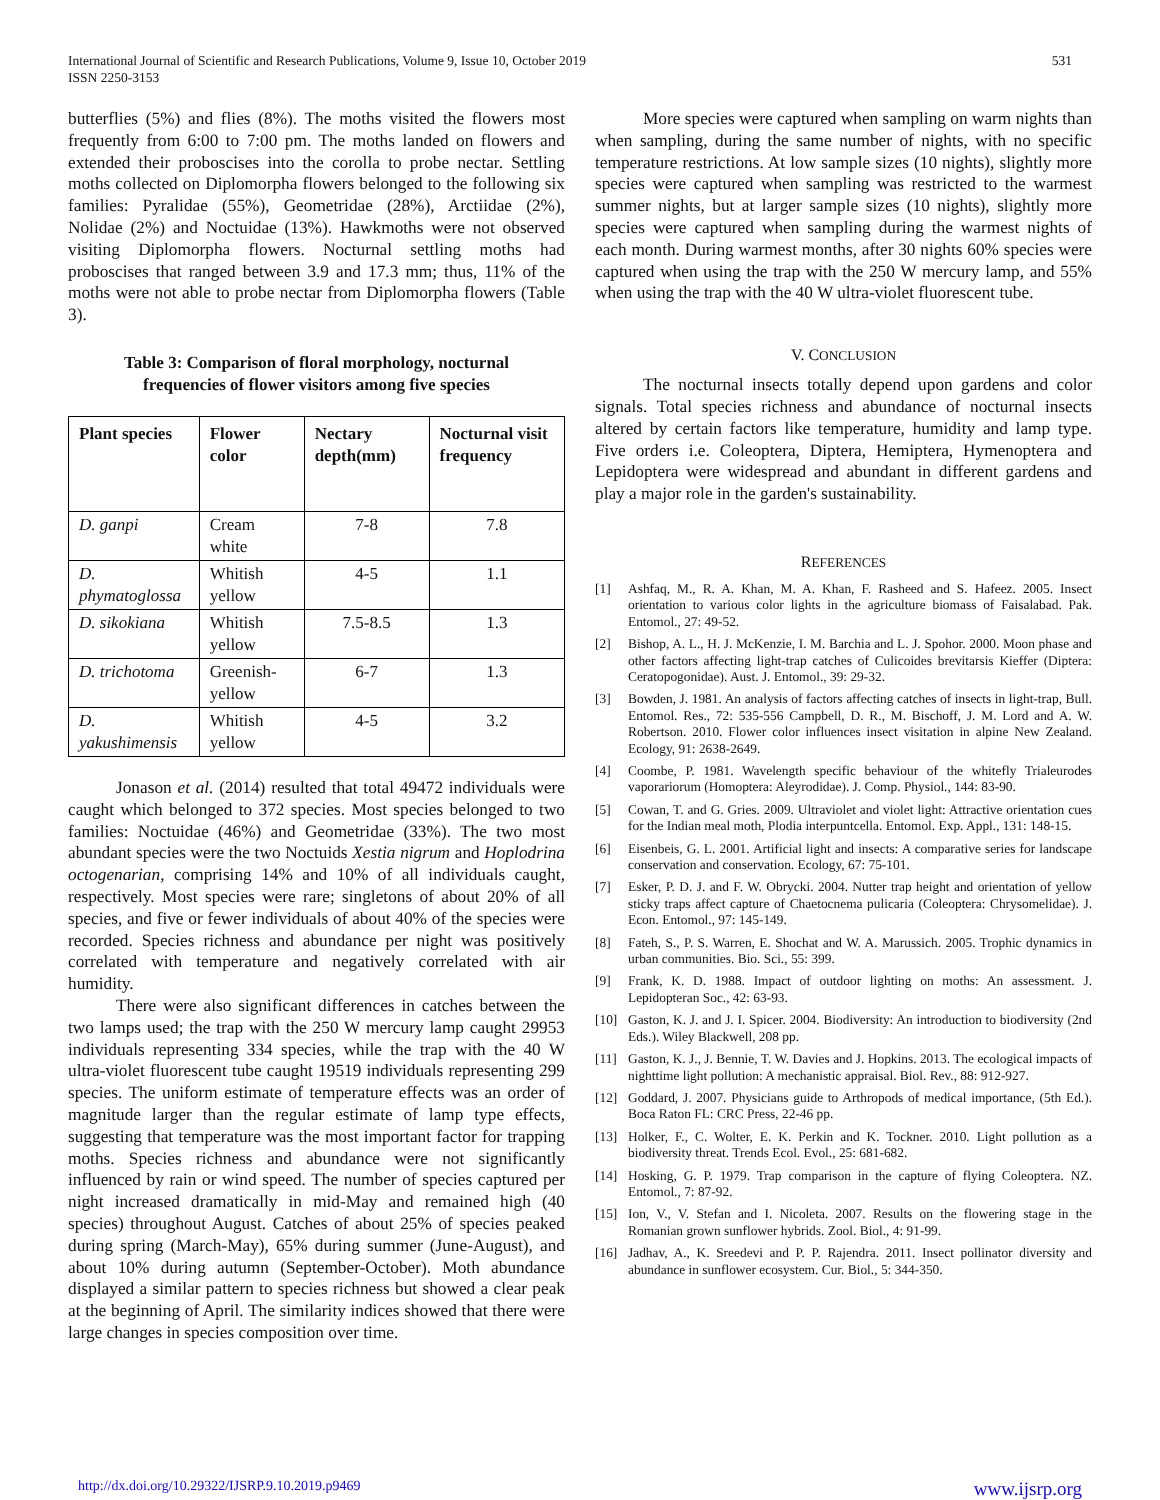International Journal of Scientific and Research Publications, Volume 9, Issue 10, October 2019
ISSN 2250-3153
531
butterflies (5%) and flies (8%). The moths visited the flowers most frequently from 6:00 to 7:00 pm. The moths landed on flowers and extended their proboscises into the corolla to probe nectar. Settling moths collected on Diplomorpha flowers belonged to the following six families: Pyralidae (55%), Geometridae (28%), Arctiidae (2%), Nolidae (2%) and Noctuidae (13%). Hawkmoths were not observed visiting Diplomorpha flowers. Nocturnal settling moths had proboscises that ranged between 3.9 and 17.3 mm; thus, 11% of the moths were not able to probe nectar from Diplomorpha flowers (Table 3).
Table 3: Comparison of floral morphology, nocturnal
frequencies of flower visitors among five species
| Plant species | Flower color | Nectary depth(mm) | Nocturnal visit frequency |
| --- | --- | --- | --- |
| D. ganpi | Cream white | 7-8 | 7.8 |
| D. phymatoglossa | Whitish yellow | 4-5 | 1.1 |
| D. sikokiana | Whitish yellow | 7.5-8.5 | 1.3 |
| D. trichotoma | Greenish-yellow | 6-7 | 1.3 |
| D. yakushimensis | Whitish yellow | 4-5 | 3.2 |
Jonason et al. (2014) resulted that total 49472 individuals were caught which belonged to 372 species. Most species belonged to two families: Noctuidae (46%) and Geometridae (33%). The two most abundant species were the two Noctuids Xestia nigrum and Hoplodrina octogenarian, comprising 14% and 10% of all individuals caught, respectively. Most species were rare; singletons of about 20% of all species, and five or fewer individuals of about 40% of the species were recorded. Species richness and abundance per night was positively correlated with temperature and negatively correlated with air humidity.
There were also significant differences in catches between the two lamps used; the trap with the 250 W mercury lamp caught 29953 individuals representing 334 species, while the trap with the 40 W ultra-violet fluorescent tube caught 19519 individuals representing 299 species. The uniform estimate of temperature effects was an order of magnitude larger than the regular estimate of lamp type effects, suggesting that temperature was the most important factor for trapping moths. Species richness and abundance were not significantly influenced by rain or wind speed. The number of species captured per night increased dramatically in mid-May and remained high (40 species) throughout August. Catches of about 25% of species peaked during spring (March-May), 65% during summer (June-August), and about 10% during autumn (September-October). Moth abundance displayed a similar pattern to species richness but showed a clear peak at the beginning of April. The similarity indices showed that there were large changes in species composition over time.
More species were captured when sampling on warm nights than when sampling, during the same number of nights, with no specific temperature restrictions. At low sample sizes (10 nights), slightly more species were captured when sampling was restricted to the warmest summer nights, but at larger sample sizes (10 nights), slightly more species were captured when sampling during the warmest nights of each month. During warmest months, after 30 nights 60% species were captured when using the trap with the 250 W mercury lamp, and 55% when using the trap with the 40 W ultra-violet fluorescent tube.
V. CONCLUSION
The nocturnal insects totally depend upon gardens and color signals. Total species richness and abundance of nocturnal insects altered by certain factors like temperature, humidity and lamp type. Five orders i.e. Coleoptera, Diptera, Hemiptera, Hymenoptera and Lepidoptera were widespread and abundant in different gardens and play a major role in the garden's sustainability.
REFERENCES
[1] Ashfaq, M., R. A. Khan, M. A. Khan, F. Rasheed and S. Hafeez. 2005. Insect orientation to various color lights in the agriculture biomass of Faisalabad. Pak. Entomol., 27: 49-52.
[2] Bishop, A. L., H. J. McKenzie, I. M. Barchia and L. J. Spohor. 2000. Moon phase and other factors affecting light-trap catches of Culicoides brevitarsis Kieffer (Diptera: Ceratopogonidae). Aust. J. Entomol., 39: 29-32.
[3] Bowden, J. 1981. An analysis of factors affecting catches of insects in light-trap, Bull. Entomol. Res., 72: 535-556 Campbell, D. R., M. Bischoff, J. M. Lord and A. W. Robertson. 2010. Flower color influences insect visitation in alpine New Zealand. Ecology, 91: 2638-2649.
[4] Coombe, P. 1981. Wavelength specific behaviour of the whitefly Trialeurodes vaporariorum (Homoptera: Aleyrodidae). J. Comp. Physiol., 144: 83-90.
[5] Cowan, T. and G. Gries. 2009. Ultraviolet and violet light: Attractive orientation cues for the Indian meal moth, Plodia interpuntcella. Entomol. Exp. Appl., 131: 148-15.
[6] Eisenbeis, G. L. 2001. Artificial light and insects: A comparative series for landscape conservation and conservation. Ecology, 67: 75-101.
[7] Esker, P. D. J. and F. W. Obrycki. 2004. Nutter trap height and orientation of yellow sticky traps affect capture of Chaetocnema pulicaria (Coleoptera: Chrysomelidae). J. Econ. Entomol., 97: 145-149.
[8] Fateh, S., P. S. Warren, E. Shochat and W. A. Marussich. 2005. Trophic dynamics in urban communities. Bio. Sci., 55: 399.
[9] Frank, K. D. 1988. Impact of outdoor lighting on moths: An assessment. J. Lepidopteran Soc., 42: 63-93.
[10] Gaston, K. J. and J. I. Spicer. 2004. Biodiversity: An introduction to biodiversity (2nd Eds.). Wiley Blackwell, 208 pp.
[11] Gaston, K. J., J. Bennie, T. W. Davies and J. Hopkins. 2013. The ecological impacts of nighttime light pollution: A mechanistic appraisal. Biol. Rev., 88: 912-927.
[12] Goddard, J. 2007. Physicians guide to Arthropods of medical importance, (5th Ed.). Boca Raton FL: CRC Press, 22-46 pp.
[13] Holker, F., C. Wolter, E. K. Perkin and K. Tockner. 2010. Light pollution as a biodiversity threat. Trends Ecol. Evol., 25: 681-682.
[14] Hosking, G. P. 1979. Trap comparison in the capture of flying Coleoptera. NZ. Entomol., 7: 87-92.
[15] Ion, V., V. Stefan and I. Nicoleta. 2007. Results on the flowering stage in the Romanian grown sunflower hybrids. Zool. Biol., 4: 91-99.
[16] Jadhav, A., K. Sreedevi and P. P. Rajendra. 2011. Insect pollinator diversity and abundance in sunflower ecosystem. Cur. Biol., 5: 344-350.
http://dx.doi.org/10.29322/IJSRP.9.10.2019.p9469 www.ijsrp.org